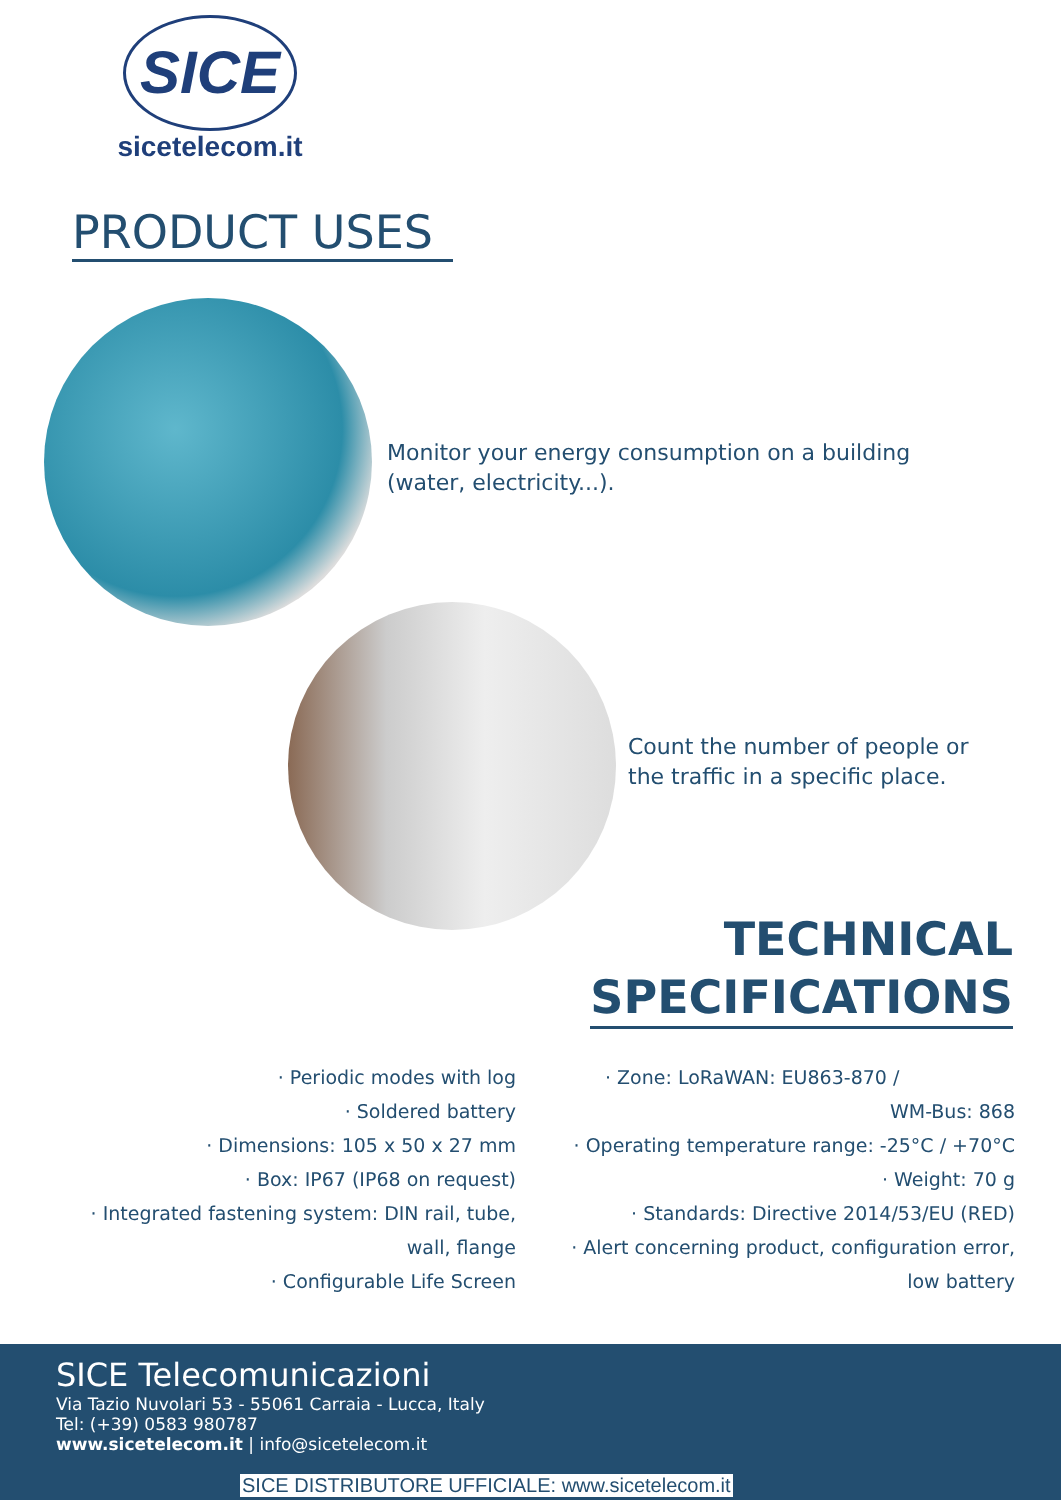SICE
sicetelecom.it
PRODUCT USES
Monitor your energy consumption on a building
(water, electricity...).
Count the number of people or
the traffic in a specific place.
TECHNICAL
SPECIFICATIONS
· Periodic modes with log
· Soldered battery
· Dimensions: 105 x 50 x 27 mm
· Box: IP67 (IP68 on request)
· Integrated fastening system: DIN rail, tube,
wall, flange
· Configurable Life Screen
· Zone: LoRaWAN: EU863-870 /
WM-Bus: 868
· Operating temperature range: -25°C / +70°C
· Weight: 70 g
· Standards: Directive 2014/53/EU (RED)
· Alert concerning product, configuration error,
low battery
SICE Telecomunicazioni
Via Tazio Nuvolari 53 - 55061 Carraia - Lucca, Italy
Tel: (+39) 0583 980787
www.sicetelecom.it | info@sicetelecom.it
SICE DISTRIBUTORE UFFICIALE: www.sicetelecom.it